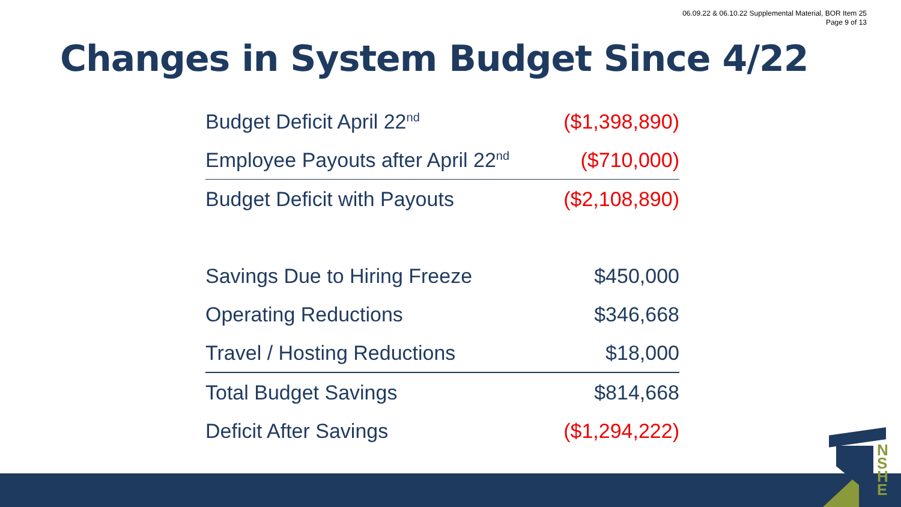06.09.22 & 06.10.22 Supplemental Material, BOR Item 25
Page 9 of 13
Changes in System Budget Since 4/22
| Budget Deficit April 22<sup>nd</sup> | ($1,398,890) |
| Employee Payouts after April 22<sup>nd</sup> | ($710,000) |
| Budget Deficit with Payouts | ($2,108,890) |
| Savings Due to Hiring Freeze | $450,000 |
| Operating Reductions | $346,668 |
| Travel / Hosting Reductions | $18,000 |
| Total Budget Savings | $814,668 |
| Deficit After Savings | ($1,294,222) |
N S H E